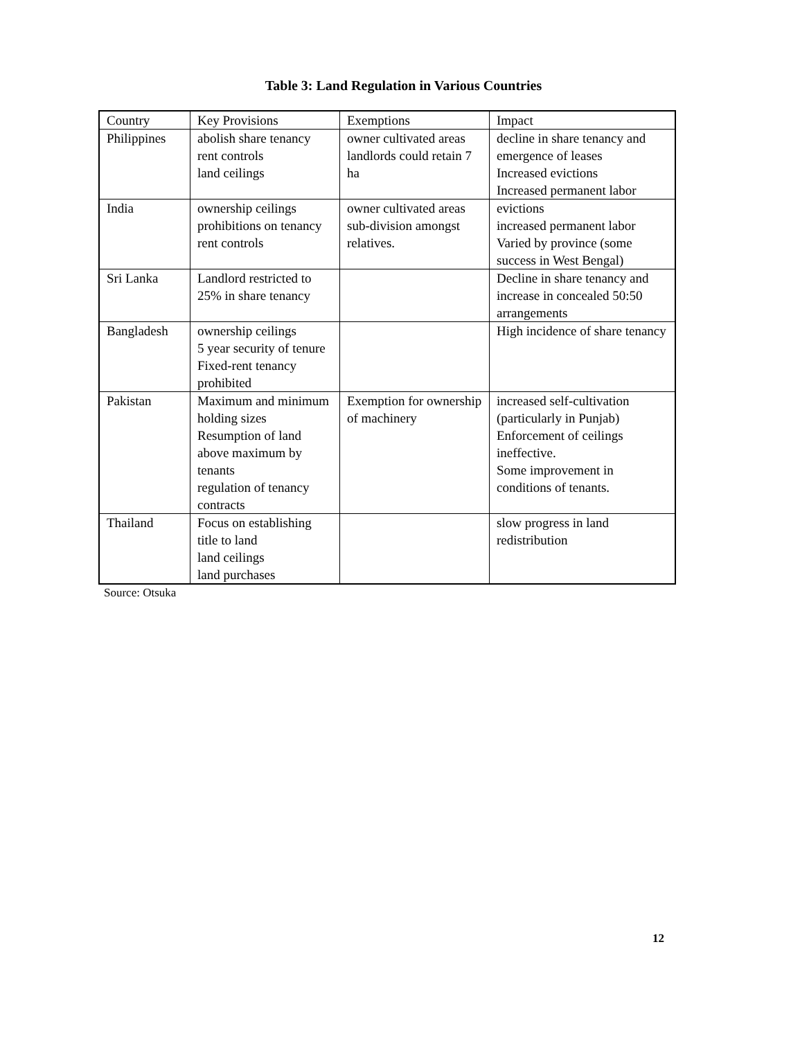Table 3: Land Regulation in Various Countries
| Country | Key Provisions | Exemptions | Impact |
| --- | --- | --- | --- |
| Philippines | abolish share tenancy rent controls land ceilings | owner cultivated areas landlords could retain 7 ha | decline in share tenancy and emergence of leases Increased evictions Increased permanent labor |
| India | ownership ceilings prohibitions on tenancy rent controls | owner cultivated areas sub-division amongst relatives. | evictions increased permanent labor Varied by province (some success in West Bengal) |
| Sri Lanka | Landlord restricted to 25% in share tenancy | | Decline in share tenancy and increase in concealed 50:50 arrangements |
| Bangladesh | ownership ceilings 5 year security of tenure Fixed-rent tenancy prohibited | | High incidence of share tenancy |
| Pakistan | Maximum and minimum holding sizes Resumption of land above maximum by tenants regulation of tenancy contracts | Exemption for ownership of machinery | increased self-cultivation (particularly in Punjab) Enforcement of ceilings ineffective. Some improvement in conditions of tenants. |
| Thailand | Focus on establishing title to land land ceilings land purchases | | slow progress in land redistribution |
Source: Otsuka
12